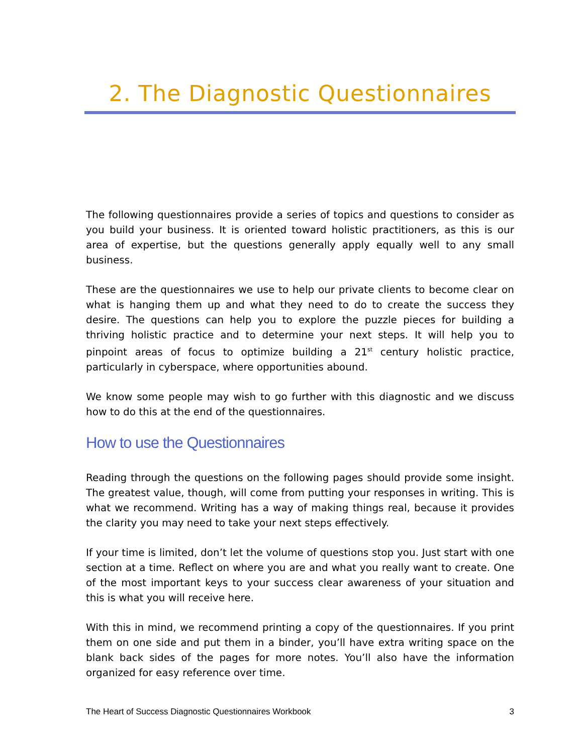2. The Diagnostic Questionnaires
The following questionnaires provide a series of topics and questions to consider as you build your business. It is oriented toward holistic practitioners, as this is our area of expertise, but the questions generally apply equally well to any small business.
These are the questionnaires we use to help our private clients to become clear on what is hanging them up and what they need to do to create the success they desire. The questions can help you to explore the puzzle pieces for building a thriving holistic practice and to determine your next steps. It will help you to pinpoint areas of focus to optimize building a 21<sup>st</sup> century holistic practice, particularly in cyberspace, where opportunities abound.
We know some people may wish to go further with this diagnostic and we discuss how to do this at the end of the questionnaires.
How to use the Questionnaires
Reading through the questions on the following pages should provide some insight. The greatest value, though, will come from putting your responses in writing. This is what we recommend. Writing has a way of making things real, because it provides the clarity you may need to take your next steps effectively.
If your time is limited, don’t let the volume of questions stop you. Just start with one section at a time. Reflect on where you are and what you really want to create. One of the most important keys to your success clear awareness of your situation and this is what you will receive here.
With this in mind, we recommend printing a copy of the questionnaires. If you print them on one side and put them in a binder, you’ll have extra writing space on the blank back sides of the pages for more notes. You’ll also have the information organized for easy reference over time.
The Heart of Success Diagnostic Questionnaires Workbook 3